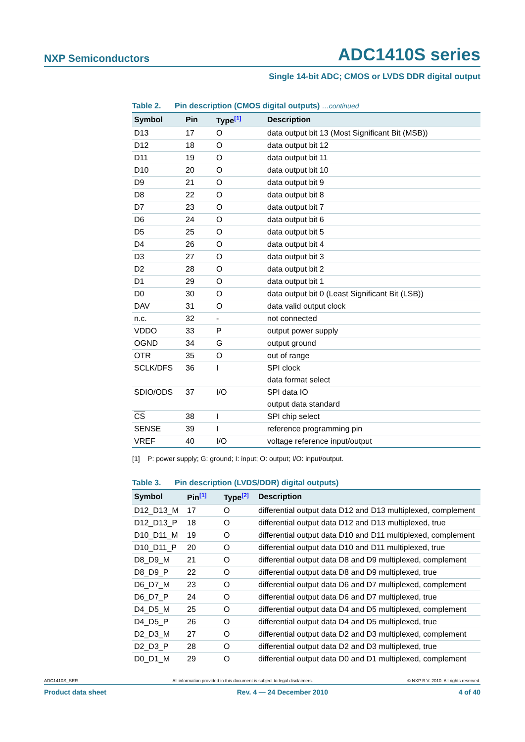NXP Semiconductors
ADC1410S series
Single 14-bit ADC; CMOS or LVDS DDR digital output
Table 2. Pin description (CMOS digital outputs) …continued
| Symbol | Pin | Type<sup>[1]</sup> | Description |
| --- | --- | --- | --- |
| D13 | 17 | O | data output bit 13 (Most Significant Bit (MSB)) |
| D12 | 18 | O | data output bit 12 |
| D11 | 19 | O | data output bit 11 |
| D10 | 20 | O | data output bit 10 |
| D9 | 21 | O | data output bit 9 |
| D8 | 22 | O | data output bit 8 |
| D7 | 23 | O | data output bit 7 |
| D6 | 24 | O | data output bit 6 |
| D5 | 25 | O | data output bit 5 |
| D4 | 26 | O | data output bit 4 |
| D3 | 27 | O | data output bit 3 |
| D2 | 28 | O | data output bit 2 |
| D1 | 29 | O | data output bit 1 |
| D0 | 30 | O | data output bit 0 (Least Significant Bit (LSB)) |
| DAV | 31 | O | data valid output clock |
| n.c. | 32 | - | not connected |
| VDDO | 33 | P | output power supply |
| OGND | 34 | G | output ground |
| OTR | 35 | O | out of range |
| SCLK/DFS | 36 | I | SPI clock |
| | | | data format select |
| SDIO/ODS | 37 | I/O | SPI data IO |
| | | | output data standard |
| CS | 38 | I | SPI chip select |
| SENSE | 39 | I | reference programming pin |
| VREF | 40 | I/O | voltage reference input/output |
[1] P: power supply; G: ground; I: input; O: output; I/O: input/output.
Table 3. Pin description (LVDS/DDR) digital outputs)
| Symbol | Pin<sup>[1]</sup> | Type<sup>[2]</sup> | Description |
| --- | --- | --- | --- |
| D12_D13_M | 17 | O | differential output data D12 and D13 multiplexed, complement |
| D12_D13_P | 18 | O | differential output data D12 and D13 multiplexed, true |
| D10_D11_M | 19 | O | differential output data D10 and D11 multiplexed, complement |
| D10_D11_P | 20 | O | differential output data D10 and D11 multiplexed, true |
| D8_D9_M | 21 | O | differential output data D8 and D9 multiplexed, complement |
| D8_D9_P | 22 | O | differential output data D8 and D9 multiplexed, true |
| D6_D7_M | 23 | O | differential output data D6 and D7 multiplexed, complement |
| D6_D7_P | 24 | O | differential output data D6 and D7 multiplexed, true |
| D4_D5_M | 25 | O | differential output data D4 and D5 multiplexed, complement |
| D4_D5_P | 26 | O | differential output data D4 and D5 multiplexed, true |
| D2_D3_M | 27 | O | differential output data D2 and D3 multiplexed, complement |
| D2_D3_P | 28 | O | differential output data D2 and D3 multiplexed, true |
| D0_D1_M | 29 | O | differential output data D0 and D1 multiplexed, complement |
ADC1410S_SER All information provided in this document is subject to legal disclaimers. © NXP B.V. 2010. All rights reserved.
Product data sheet Rev. 4 — 24 December 2010 4 of 40